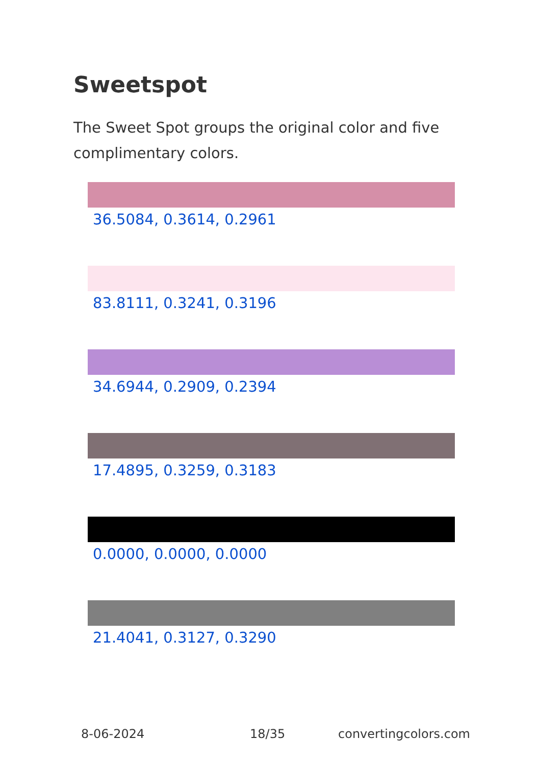Sweetspot
The Sweet Spot groups the original color and five complimentary colors.
36.5084, 0.3614, 0.2961
83.8111, 0.3241, 0.3196
34.6944, 0.2909, 0.2394
17.4895, 0.3259, 0.3183
0.0000, 0.0000, 0.0000
21.4041, 0.3127, 0.3290
8-06-2024 18/35 convertingcolors.com